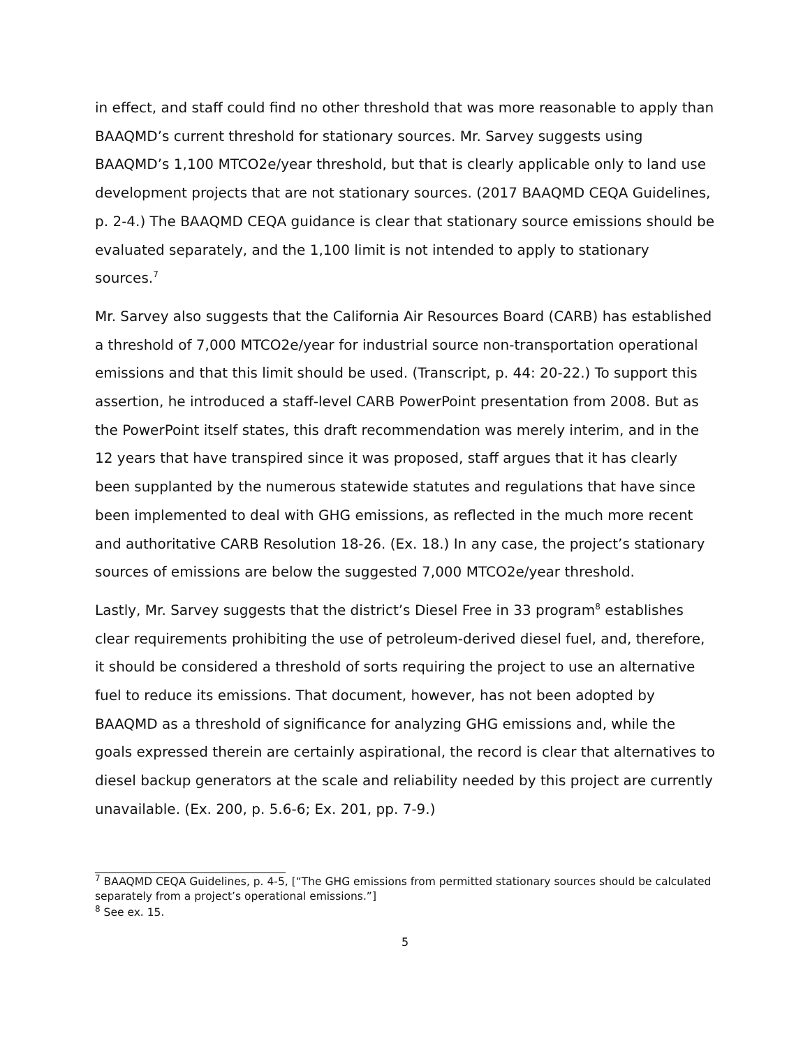in effect, and staff could find no other threshold that was more reasonable to apply than BAAQMD’s current threshold for stationary sources. Mr. Sarvey suggests using BAAQMD’s 1,100 MTCO2e/year threshold, but that is clearly applicable only to land use development projects that are not stationary sources. (2017 BAAQMD CEQA Guidelines, p. 2-4.) The BAAQMD CEQA guidance is clear that stationary source emissions should be evaluated separately, and the 1,100 limit is not intended to apply to stationary sources.<sup>7</sup>
Mr. Sarvey also suggests that the California Air Resources Board (CARB) has established a threshold of 7,000 MTCO2e/year for industrial source non-transportation operational emissions and that this limit should be used. (Transcript, p. 44: 20-22.) To support this assertion, he introduced a staff-level CARB PowerPoint presentation from 2008. But as the PowerPoint itself states, this draft recommendation was merely interim, and in the 12 years that have transpired since it was proposed, staff argues that it has clearly been supplanted by the numerous statewide statutes and regulations that have since been implemented to deal with GHG emissions, as reflected in the much more recent and authoritative CARB Resolution 18-26. (Ex. 18.) In any case, the project’s stationary sources of emissions are below the suggested 7,000 MTCO2e/year threshold.
Lastly, Mr. Sarvey suggests that the district’s Diesel Free in 33 program<sup>8</sup> establishes clear requirements prohibiting the use of petroleum-derived diesel fuel, and, therefore, it should be considered a threshold of sorts requiring the project to use an alternative fuel to reduce its emissions. That document, however, has not been adopted by BAAQMD as a threshold of significance for analyzing GHG emissions and, while the goals expressed therein are certainly aspirational, the record is clear that alternatives to diesel backup generators at the scale and reliability needed by this project are currently unavailable. (Ex. 200, p. 5.6-6; Ex. 201, pp. 7-9.)
<sup>7</sup> BAAQMD CEQA Guidelines, p. 4-5, [“The GHG emissions from permitted stationary sources should be calculated separately from a project’s operational emissions.”]
<sup>8</sup> See ex. 15.
5